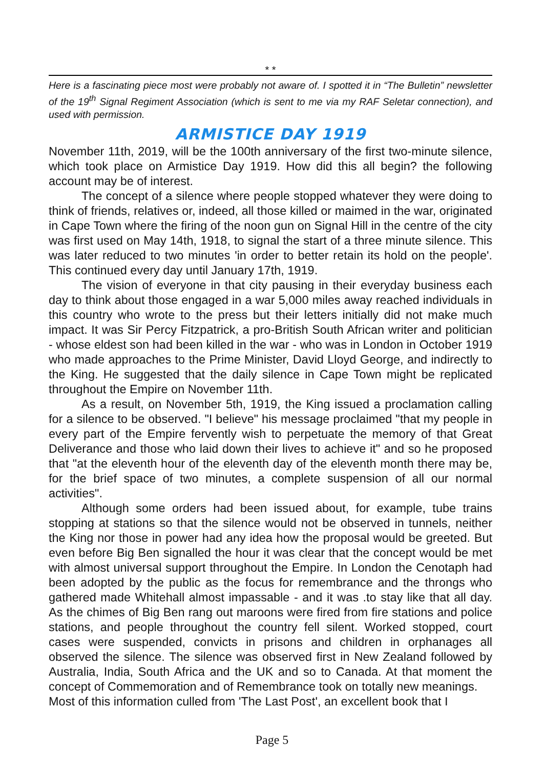* *
Here is a fascinating piece most were probably not aware of. I spotted it in “The Bulletin” newsletter of the 19<sup>th</sup> Signal Regiment Association (which is sent to me via my RAF Seletar connection), and used with permission.
ARMISTICE DAY 1919
November 11th, 2019, will be the 100th anniversary of the first two-minute silence, which took place on Armistice Day 1919. How did this all begin? the following account may be of interest.
The concept of a silence where people stopped whatever they were doing to think of friends, relatives or, indeed, all those killed or maimed in the war, originated in Cape Town where the firing of the noon gun on Signal Hill in the centre of the city was first used on May 14th, 1918, to signal the start of a three minute silence. This was later reduced to two minutes 'in order to better retain its hold on the people'. This continued every day until January 17th, 1919.
The vision of everyone in that city pausing in their everyday business each day to think about those engaged in a war 5,000 miles away reached individuals in this country who wrote to the press but their letters initially did not make much impact. It was Sir Percy Fitzpatrick, a pro-British South African writer and politician - whose eldest son had been killed in the war - who was in London in October 1919 who made approaches to the Prime Minister, David Lloyd George, and indirectly to the King. He suggested that the daily silence in Cape Town might be replicated throughout the Empire on November 11th.
As a result, on November 5th, 1919, the King issued a proclamation calling for a silence to be observed. "I believe" his message proclaimed "that my people in every part of the Empire fervently wish to perpetuate the memory of that Great Deliverance and those who laid down their lives to achieve it" and so he proposed that "at the eleventh hour of the eleventh day of the eleventh month there may be, for the brief space of two minutes, a complete suspension of all our normal activities".
Although some orders had been issued about, for example, tube trains stopping at stations so that the silence would not be observed in tunnels, neither the King nor those in power had any idea how the proposal would be greeted. But even before Big Ben signalled the hour it was clear that the concept would be met with almost universal support throughout the Empire. In London the Cenotaph had been adopted by the public as the focus for remembrance and the throngs who gathered made Whitehall almost impassable - and it was .to stay like that all day. As the chimes of Big Ben rang out maroons were fired from fire stations and police stations, and people throughout the country fell silent. Worked stopped, court cases were suspended, convicts in prisons and children in orphanages all observed the silence. The silence was observed first in New Zealand followed by Australia, India, South Africa and the UK and so to Canada. At that moment the concept of Commemoration and of Remembrance took on totally new meanings.
Most of this information culled from 'The Last Post', an excellent book that I
Page 5